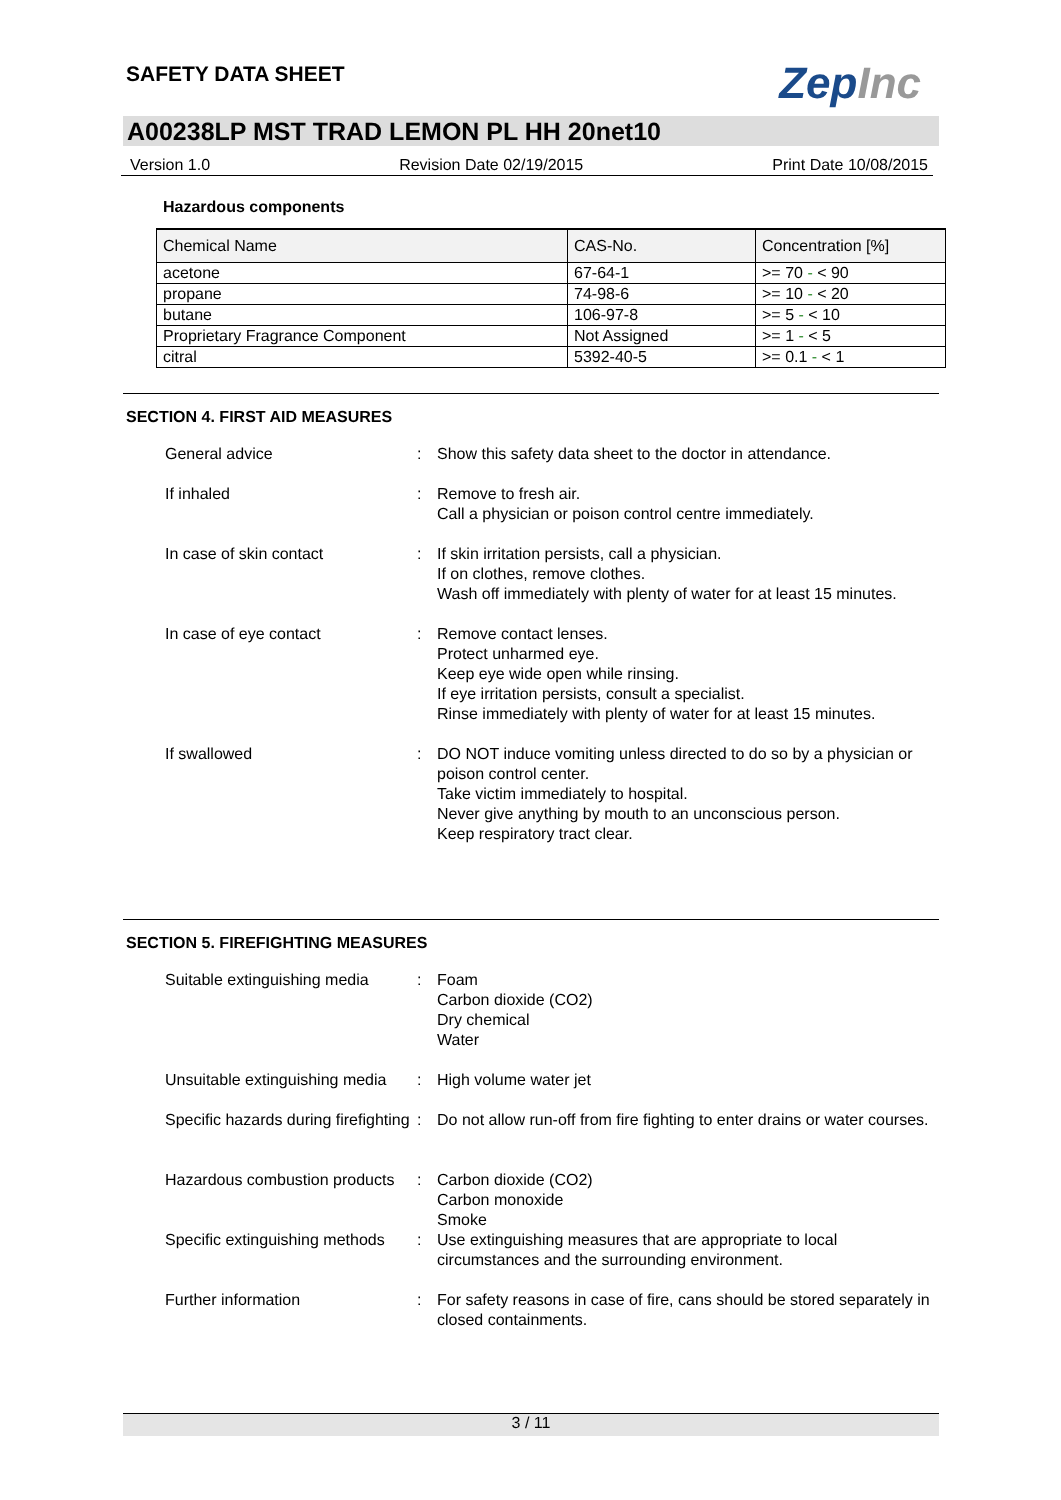SAFETY DATA SHEET ZepInc
A00238LP MST TRAD LEMON PL HH 20net10
Version 1.0 Revision Date 02/19/2015 Print Date 10/08/2015
Hazardous components
| Chemical Name | CAS-No. | Concentration [%] |
| --- | --- | --- |
| acetone | 67-64-1 | >= 70 - < 90 |
| propane | 74-98-6 | >= 10 - < 20 |
| butane | 106-97-8 | >= 5 - < 10 |
| Proprietary Fragrance Component | Not Assigned | >= 1 - < 5 |
| citral | 5392-40-5 | >= 0.1 - < 1 |
SECTION 4. FIRST AID MEASURES
General advice : Show this safety data sheet to the doctor in attendance.
If inhaled : Remove to fresh air.
Call a physician or poison control centre immediately.
In case of skin contact : If skin irritation persists, call a physician.
If on clothes, remove clothes.
Wash off immediately with plenty of water for at least 15 minutes.
In case of eye contact : Remove contact lenses.
Protect unharmed eye.
Keep eye wide open while rinsing.
If eye irritation persists, consult a specialist.
Rinse immediately with plenty of water for at least 15 minutes.
If swallowed : DO NOT induce vomiting unless directed to do so by a physician or poison control center.
Take victim immediately to hospital.
Never give anything by mouth to an unconscious person.
Keep respiratory tract clear.
SECTION 5. FIREFIGHTING MEASURES
Suitable extinguishing media
: Foam
Carbon dioxide (CO2)
Dry chemical
Water
Unsuitable extinguishing media
: High volume water jet
Specific hazards during firefighting
: Do not allow run-off from fire fighting to enter drains or water courses.
Hazardous combustion products
: Carbon dioxide (CO2)
Carbon monoxide
Smoke
Specific extinguishing methods
: Use extinguishing measures that are appropriate to local circumstances and the surrounding environment.
Further information : For safety reasons in case of fire, cans should be stored separately in closed containments.
3 / 11